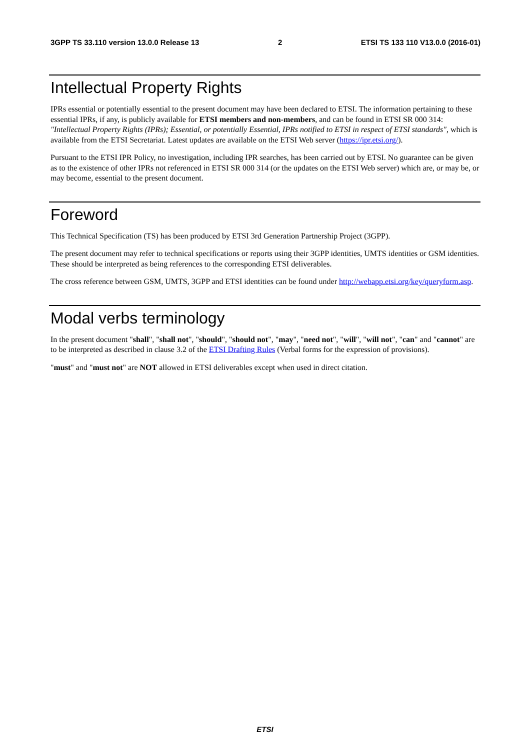3GPP TS 33.110 version 13.0.0 Release 13 2 ETSI TS 133 110 V13.0.0 (2016-01)
Intellectual Property Rights
IPRs essential or potentially essential to the present document may have been declared to ETSI. The information pertaining to these essential IPRs, if any, is publicly available for ETSI members and non-members, and can be found in ETSI SR 000 314: "Intellectual Property Rights (IPRs); Essential, or potentially Essential, IPRs notified to ETSI in respect of ETSI standards", which is available from the ETSI Secretariat. Latest updates are available on the ETSI Web server (https://ipr.etsi.org/).
Pursuant to the ETSI IPR Policy, no investigation, including IPR searches, has been carried out by ETSI. No guarantee can be given as to the existence of other IPRs not referenced in ETSI SR 000 314 (or the updates on the ETSI Web server) which are, or may be, or may become, essential to the present document.
Foreword
This Technical Specification (TS) has been produced by ETSI 3rd Generation Partnership Project (3GPP).
The present document may refer to technical specifications or reports using their 3GPP identities, UMTS identities or GSM identities. These should be interpreted as being references to the corresponding ETSI deliverables.
The cross reference between GSM, UMTS, 3GPP and ETSI identities can be found under http://webapp.etsi.org/key/queryform.asp.
Modal verbs terminology
In the present document "shall", "shall not", "should", "should not", "may", "need not", "will", "will not", "can" and "cannot" are to be interpreted as described in clause 3.2 of the ETSI Drafting Rules (Verbal forms for the expression of provisions).
"must" and "must not" are NOT allowed in ETSI deliverables except when used in direct citation.
ETSI